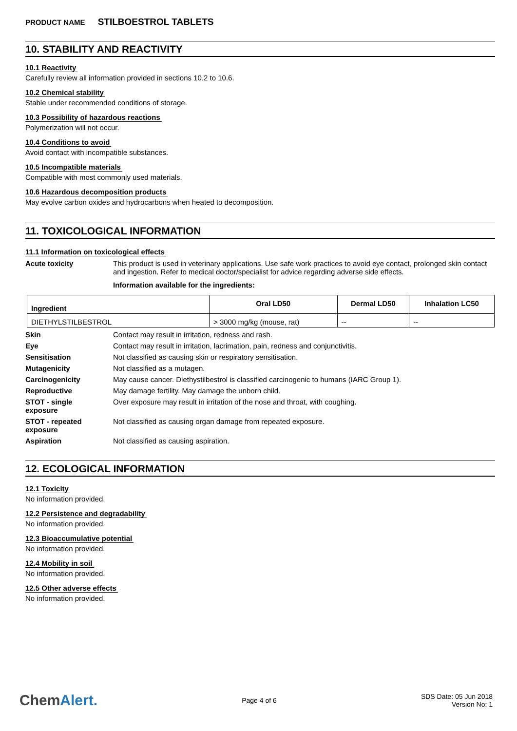PRODUCT NAME STILBOESTROL TABLETS
10. STABILITY AND REACTIVITY
10.1 Reactivity
Carefully review all information provided in sections 10.2 to 10.6.
10.2 Chemical stability
Stable under recommended conditions of storage.
10.3 Possibility of hazardous reactions
Polymerization will not occur.
10.4 Conditions to avoid
Avoid contact with incompatible substances.
10.5 Incompatible materials
Compatible with most commonly used materials.
10.6 Hazardous decomposition products
May evolve carbon oxides and hydrocarbons when heated to decomposition.
11. TOXICOLOGICAL INFORMATION
11.1 Information on toxicological effects
Acute toxicity This product is used in veterinary applications. Use safe work practices to avoid eye contact, prolonged skin contact and ingestion. Refer to medical doctor/specialist for advice regarding adverse side effects.
Information available for the ingredients:
| Ingredient | Oral LD50 | Dermal LD50 | Inhalation LC50 |
| --- | --- | --- | --- |
| DIETHYLSTILBESTROL | > 3000 mg/kg (mouse, rat) | -- | -- |
Skin Contact may result in irritation, redness and rash.
Eye Contact may result in irritation, lacrimation, pain, redness and conjunctivitis.
Sensitisation Not classified as causing skin or respiratory sensitisation.
Mutagenicity Not classified as a mutagen.
Carcinogenicity May cause cancer. Diethystilbestrol is classified carcinogenic to humans (IARC Group 1).
Reproductive May damage fertility. May damage the unborn child.
STOT - single
exposure
Over exposure may result in irritation of the nose and throat, with coughing.
STOT - repeated
exposure
Not classified as causing organ damage from repeated exposure.
Aspiration Not classified as causing aspiration.
12. ECOLOGICAL INFORMATION
12.1 Toxicity
No information provided.
12.2 Persistence and degradability
No information provided.
12.3 Bioaccumulative potential
No information provided.
12.4 Mobility in soil
No information provided.
12.5 Other adverse effects
No information provided.
ChemAlert.
Page 4 of 6
SDS Date: 05 Jun 2018
Version No: 1